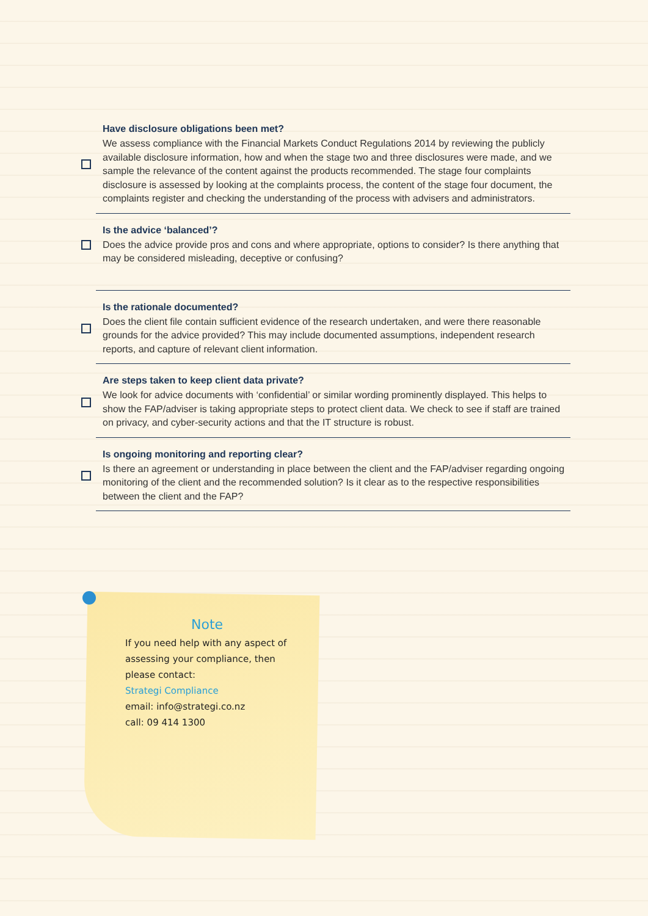Have disclosure obligations been met?
We assess compliance with the Financial Markets Conduct Regulations 2014 by reviewing the publicly available disclosure information, how and when the stage two and three disclosures were made, and we sample the relevance of the content against the products recommended. The stage four complaints disclosure is assessed by looking at the complaints process, the content of the stage four document, the complaints register and checking the understanding of the process with advisers and administrators.
Is the advice ‘balanced’?
Does the advice provide pros and cons and where appropriate, options to consider? Is there anything that may be considered misleading, deceptive or confusing?
Is the rationale documented?
Does the client file contain sufficient evidence of the research undertaken, and were there reasonable grounds for the advice provided? This may include documented assumptions, independent research reports, and capture of relevant client information.
Are steps taken to keep client data private?
We look for advice documents with ‘confidential’ or similar wording prominently displayed. This helps to show the FAP/adviser is taking appropriate steps to protect client data. We check to see if staff are trained on privacy, and cyber-security actions and that the IT structure is robust.
Is ongoing monitoring and reporting clear?
Is there an agreement or understanding in place between the client and the FAP/adviser regarding ongoing monitoring of the client and the recommended solution? Is it clear as to the respective responsibilities between the client and the FAP?
Note
If you need help with any aspect of assessing your compliance, then please contact:
Strategi Compliance
email: info@strategi.co.nz
call: 09 414 1300